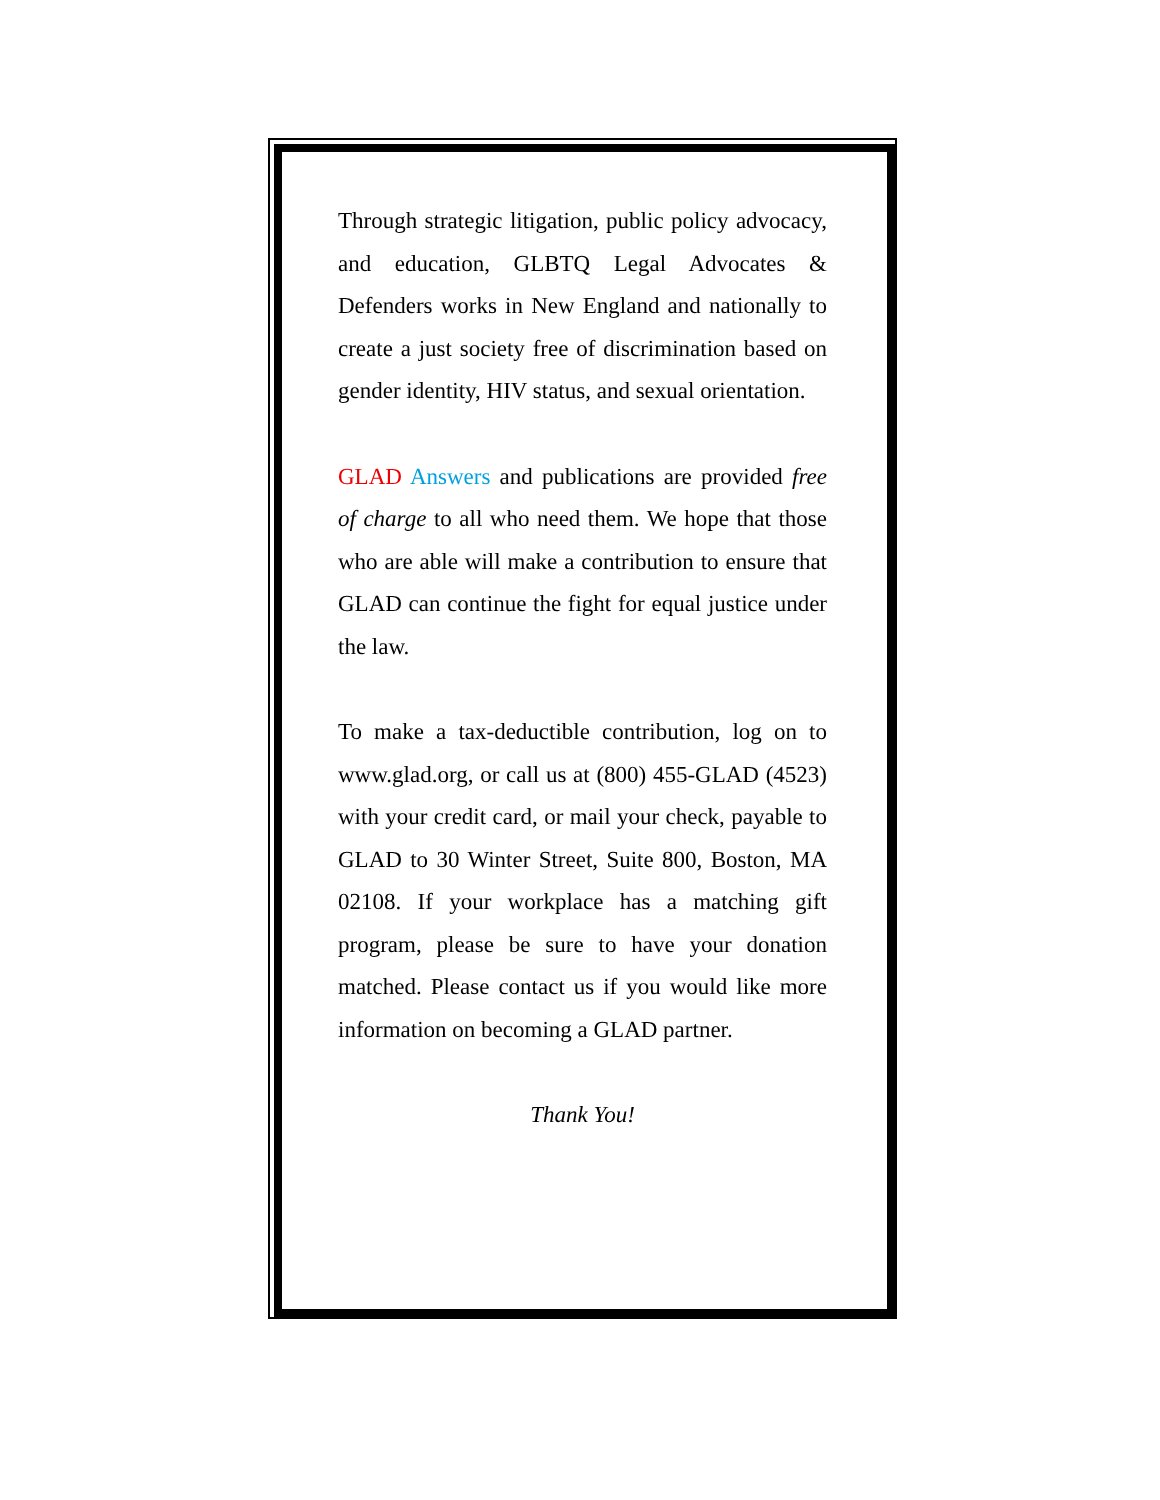Through strategic litigation, public policy advocacy, and education, GLBTQ Legal Advocates & Defenders works in New England and nationally to create a just society free of discrimination based on gender identity, HIV status, and sexual orientation.
GLAD Answers and publications are provided free of charge to all who need them. We hope that those who are able will make a contribution to ensure that GLAD can continue the fight for equal justice under the law.
To make a tax-deductible contribution, log on to www.glad.org, or call us at (800) 455-GLAD (4523) with your credit card, or mail your check, payable to GLAD to 30 Winter Street, Suite 800, Boston, MA 02108. If your workplace has a matching gift program, please be sure to have your donation matched. Please contact us if you would like more information on becoming a GLAD partner.
Thank You!